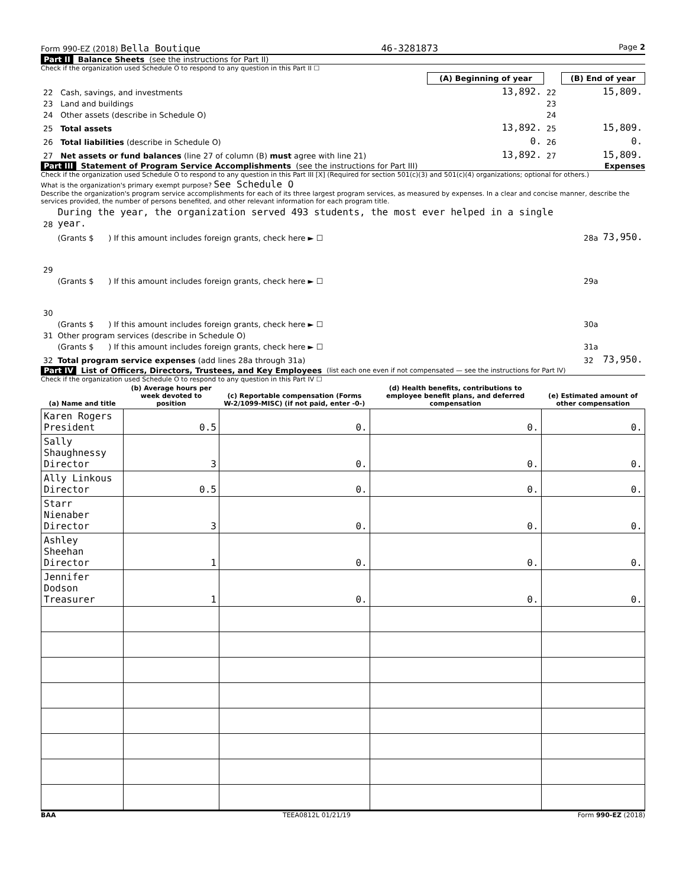Form 990-EZ (2018) Bella Boutique 46-3281873 Page 2
Part II Balance Sheets (see the instructions for Part II)
Check if the organization used Schedule O to respond to any question in this Part II ☐
| | | (A) Beginning of year | | (B) End of year |
| --- | --- | --- | --- | --- |
| 22 | Cash, savings, and investments | 13,892. | 22 | 15,809. |
| 23 | Land and buildings | | 23 | |
| 24 | Other assets (describe in Schedule O) | | 24 | |
| 25 | Total assets | 13,892. | 25 | 15,809. |
| 26 | Total liabilities (describe in Schedule O) | 0. | 26 | 0. |
| 27 | Net assets or fund balances (line 27 of column (B) must agree with line 21) | 13,892. | 27 | 15,809. |
Part III Statement of Program Service Accomplishments (see the instructions for Part III) Expenses
Check if the organization used Schedule O to respond to any question in this Part III [X] (Required for section 501(c)(3) and 501(c)(4) organizations; optional for others.)
What is the organization's primary exempt purpose? See Schedule O
Describe the organization's program service accomplishments for each of its three largest program services, as measured by expenses. In a clear and concise manner, describe the services provided, the number of persons benefited, and other relevant information for each program title.
| 28 | During the year, the organization served 493 students, the most ever helped in a single year. | | |
| | (Grants $ ) If this amount includes foreign grants, check here ► ☐ | 28a | 73,950. |
| 29 | | | |
| | (Grants $ ) If this amount includes foreign grants, check here ► ☐ | 29a | |
| 30 | | | |
| | (Grants $ ) If this amount includes foreign grants, check here ► ☐ | 30a | |
| 31 | Other program services (describe in Schedule O) | | |
| | (Grants $ ) If this amount includes foreign grants, check here ► ☐ | 31a | |
| 32 | Total program service expenses (add lines 28a through 31a) | 32 | 73,950. |
Part IV List of Officers, Directors, Trustees, and Key Employees (list each one even if not compensated — see the instructions for Part IV)
Check if the organization used Schedule O to respond to any question in this Part IV ☐
| (a) Name and title | (b) Average hours per week devoted to position | (c) Reportable compensation (Forms W-2/1099-MISC) (if not paid, enter -0-) | (d) Health benefits, contributions to employee benefit plans, and deferred compensation | (e) Estimated amount of other compensation |
| --- | --- | --- | --- | --- |
| Karen Rogers President | 0.5 | 0. | 0. | 0. |
| Sally Shaughnessy Director | 3 | 0. | 0. | 0. |
| Ally Linkous Director | 0.5 | 0. | 0. | 0. |
| Starr Nienaber Director | 3 | 0. | 0. | 0. |
| Ashley Sheehan Director | 1 | 0. | 0. | 0. |
| Jennifer Dodson Treasurer | 1 | 0. | 0. | 0. |
BAA TEEA0812L 01/21/19 Form 990-EZ (2018)